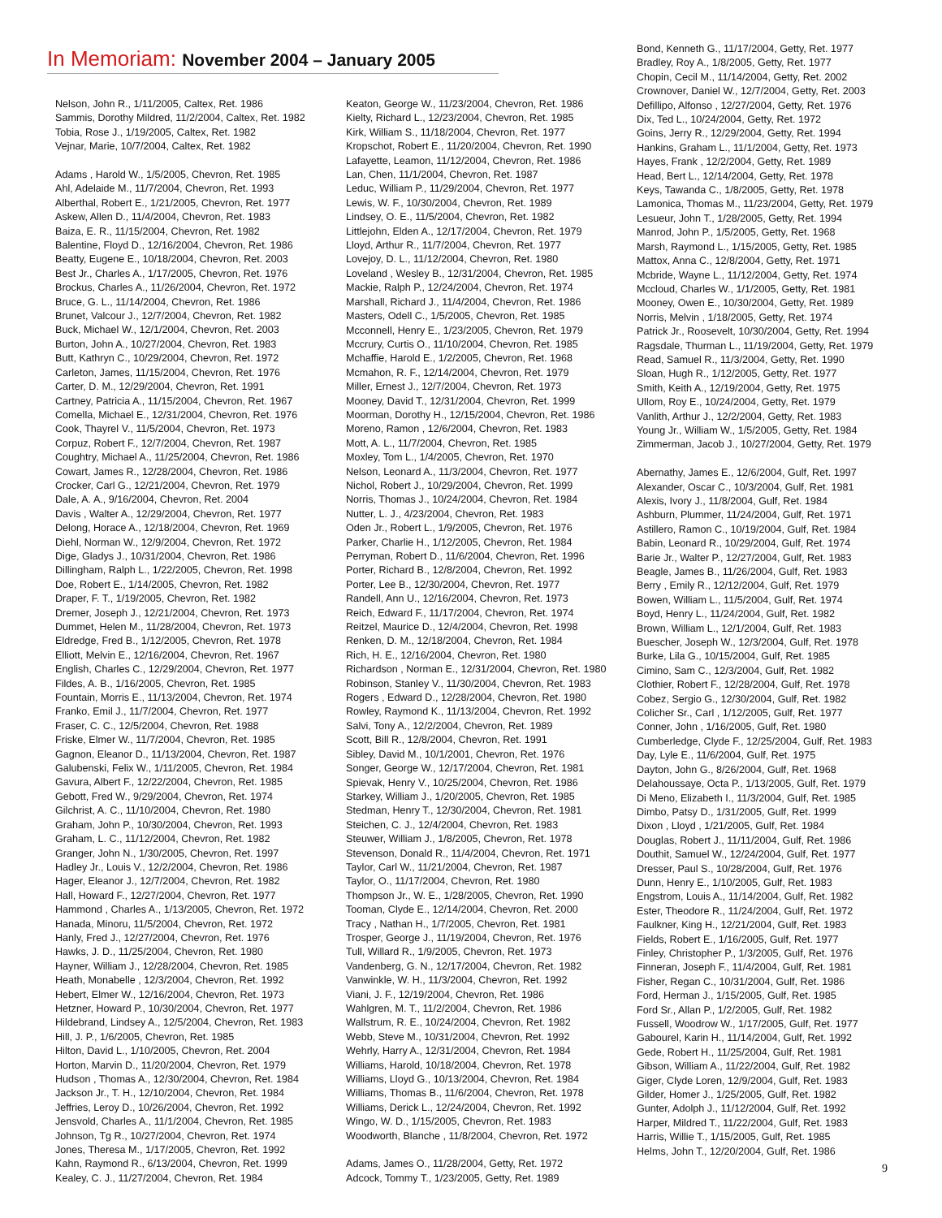In Memoriam: November 2004 – January 2005
Nelson, John R., 1/11/2005, Caltex, Ret. 1986
Sammis, Dorothy Mildred, 11/2/2004, Caltex, Ret. 1982
Tobia, Rose J., 1/19/2005, Caltex, Ret. 1982
Vejnar, Marie, 10/7/2004, Caltex, Ret. 1982
Adams , Harold W., 1/5/2005, Chevron, Ret. 1985
Ahl, Adelaide M., 11/7/2004, Chevron, Ret. 1993
Alberthal, Robert E., 1/21/2005, Chevron, Ret. 1977
Askew, Allen D., 11/4/2004, Chevron, Ret. 1983
Baiza, E. R., 11/15/2004, Chevron, Ret. 1982
Balentine, Floyd D., 12/16/2004, Chevron, Ret. 1986
Beatty, Eugene E., 10/18/2004, Chevron, Ret. 2003
Best Jr., Charles A., 1/17/2005, Chevron, Ret. 1976
Brockus, Charles A., 11/26/2004, Chevron, Ret. 1972
Bruce, G. L., 11/14/2004, Chevron, Ret. 1986
Brunet, Valcour J., 12/7/2004, Chevron, Ret. 1982
Buck, Michael W., 12/1/2004, Chevron, Ret. 2003
Burton, John A., 10/27/2004, Chevron, Ret. 1983
Butt, Kathryn C., 10/29/2004, Chevron, Ret. 1972
Carleton, James, 11/15/2004, Chevron, Ret. 1976
Carter, D. M., 12/29/2004, Chevron, Ret. 1991
Cartney, Patricia A., 11/15/2004, Chevron, Ret. 1967
Comella, Michael E., 12/31/2004, Chevron, Ret. 1976
Cook, Thayrel V., 11/5/2004, Chevron, Ret. 1973
Corpuz, Robert F., 12/7/2004, Chevron, Ret. 1987
Coughtry, Michael A., 11/25/2004, Chevron, Ret. 1986
Cowart, James R., 12/28/2004, Chevron, Ret. 1986
Crocker, Carl G., 12/21/2004, Chevron, Ret. 1979
Dale, A. A., 9/16/2004, Chevron, Ret. 2004
Davis , Walter A., 12/29/2004, Chevron, Ret. 1977
Delong, Horace A., 12/18/2004, Chevron, Ret. 1969
Diehl, Norman W., 12/9/2004, Chevron, Ret. 1972
Dige, Gladys J., 10/31/2004, Chevron, Ret. 1986
Dillingham, Ralph L., 1/22/2005, Chevron, Ret. 1998
Doe, Robert E., 1/14/2005, Chevron, Ret. 1982
Draper, F. T., 1/19/2005, Chevron, Ret. 1982
Dremer, Joseph J., 12/21/2004, Chevron, Ret. 1973
Dummet, Helen M., 11/28/2004, Chevron, Ret. 1973
Eldredge, Fred B., 1/12/2005, Chevron, Ret. 1978
Elliott, Melvin E., 12/16/2004, Chevron, Ret. 1967
English, Charles C., 12/29/2004, Chevron, Ret. 1977
Fildes, A. B., 1/16/2005, Chevron, Ret. 1985
Fountain, Morris E., 11/13/2004, Chevron, Ret. 1974
Franko, Emil J., 11/7/2004, Chevron, Ret. 1977
Fraser, C. C., 12/5/2004, Chevron, Ret. 1988
Friske, Elmer W., 11/7/2004, Chevron, Ret. 1985
Gagnon, Eleanor D., 11/13/2004, Chevron, Ret. 1987
Galubenski, Felix W., 1/11/2005, Chevron, Ret. 1984
Gavura, Albert F., 12/22/2004, Chevron, Ret. 1985
Gebott, Fred W., 9/29/2004, Chevron, Ret. 1974
Gilchrist, A. C., 11/10/2004, Chevron, Ret. 1980
Graham, John P., 10/30/2004, Chevron, Ret. 1993
Graham, L. C., 11/12/2004, Chevron, Ret. 1982
Granger, John N., 1/30/2005, Chevron, Ret. 1997
Hadley Jr., Louis V., 12/2/2004, Chevron, Ret. 1986
Hager, Eleanor J., 12/7/2004, Chevron, Ret. 1982
Hall, Howard F., 12/27/2004, Chevron, Ret. 1977
Hammond , Charles A., 1/13/2005, Chevron, Ret. 1972
Hanada, Minoru, 11/5/2004, Chevron, Ret. 1972
Hanly, Fred J., 12/27/2004, Chevron, Ret. 1976
Hawks, J. D., 11/25/2004, Chevron, Ret. 1980
Hayner, William J., 12/28/2004, Chevron, Ret. 1985
Heath, Monabelle , 12/3/2004, Chevron, Ret. 1992
Hebert, Elmer W., 12/16/2004, Chevron, Ret. 1973
Hetzner, Howard P., 10/30/2004, Chevron, Ret. 1977
Hildebrand, Lindsey A., 12/5/2004, Chevron, Ret. 1983
Hill, J. P., 1/6/2005, Chevron, Ret. 1985
Hilton, David L., 1/10/2005, Chevron, Ret. 2004
Horton, Marvin D., 11/20/2004, Chevron, Ret. 1979
Hudson , Thomas A., 12/30/2004, Chevron, Ret. 1984
Jackson Jr., T. H., 12/10/2004, Chevron, Ret. 1984
Jeffries, Leroy D., 10/26/2004, Chevron, Ret. 1992
Jensvold, Charles A., 11/1/2004, Chevron, Ret. 1985
Johnson, Tg R., 10/27/2004, Chevron, Ret. 1974
Jones, Theresa M., 1/17/2005, Chevron, Ret. 1992
Kahn, Raymond R., 6/13/2004, Chevron, Ret. 1999
Kealey, C. J., 11/27/2004, Chevron, Ret. 1984
Keaton, George W., 11/23/2004, Chevron, Ret. 1986
Kielty, Richard L., 12/23/2004, Chevron, Ret. 1985
Kirk, William S., 11/18/2004, Chevron, Ret. 1977
Kropschot, Robert E., 11/20/2004, Chevron, Ret. 1990
Lafayette, Leamon, 11/12/2004, Chevron, Ret. 1986
Lan, Chen, 11/1/2004, Chevron, Ret. 1987
Leduc, William P., 11/29/2004, Chevron, Ret. 1977
Lewis, W. F., 10/30/2004, Chevron, Ret. 1989
Lindsey, O. E., 11/5/2004, Chevron, Ret. 1982
Littlejohn, Elden A., 12/17/2004, Chevron, Ret. 1979
Lloyd, Arthur R., 11/7/2004, Chevron, Ret. 1977
Lovejoy, D. L., 11/12/2004, Chevron, Ret. 1980
Loveland , Wesley B., 12/31/2004, Chevron, Ret. 1985
Mackie, Ralph P., 12/24/2004, Chevron, Ret. 1974
Marshall, Richard J., 11/4/2004, Chevron, Ret. 1986
Masters, Odell C., 1/5/2005, Chevron, Ret. 1985
Mcconnell, Henry E., 1/23/2005, Chevron, Ret. 1979
Mccrury, Curtis O., 11/10/2004, Chevron, Ret. 1985
Mchaffie, Harold E., 1/2/2005, Chevron, Ret. 1968
Mcmahon, R. F., 12/14/2004, Chevron, Ret. 1979
Miller, Ernest J., 12/7/2004, Chevron, Ret. 1973
Mooney, David T., 12/31/2004, Chevron, Ret. 1999
Moorman, Dorothy H., 12/15/2004, Chevron, Ret. 1986
Moreno, Ramon , 12/6/2004, Chevron, Ret. 1983
Mott, A. L., 11/7/2004, Chevron, Ret. 1985
Moxley, Tom L., 1/4/2005, Chevron, Ret. 1970
Nelson, Leonard A., 11/3/2004, Chevron, Ret. 1977
Nichol, Robert J., 10/29/2004, Chevron, Ret. 1999
Norris, Thomas J., 10/24/2004, Chevron, Ret. 1984
Nutter, L. J., 4/23/2004, Chevron, Ret. 1983
Oden Jr., Robert L., 1/9/2005, Chevron, Ret. 1976
Parker, Charlie H., 1/12/2005, Chevron, Ret. 1984
Perryman, Robert D., 11/6/2004, Chevron, Ret. 1996
Porter, Richard B., 12/8/2004, Chevron, Ret. 1992
Porter, Lee B., 12/30/2004, Chevron, Ret. 1977
Randell, Ann U., 12/16/2004, Chevron, Ret. 1973
Reich, Edward F., 11/17/2004, Chevron, Ret. 1974
Reitzel, Maurice D., 12/4/2004, Chevron, Ret. 1998
Renken, D. M., 12/18/2004, Chevron, Ret. 1984
Rich, H. E., 12/16/2004, Chevron, Ret. 1980
Richardson , Norman E., 12/31/2004, Chevron, Ret. 1980
Robinson, Stanley V., 11/30/2004, Chevron, Ret. 1983
Rogers , Edward D., 12/28/2004, Chevron, Ret. 1980
Rowley, Raymond K., 11/13/2004, Chevron, Ret. 1992
Salvi, Tony A., 12/2/2004, Chevron, Ret. 1989
Scott, Bill R., 12/8/2004, Chevron, Ret. 1991
Sibley, David M., 10/1/2001, Chevron, Ret. 1976
Songer, George W., 12/17/2004, Chevron, Ret. 1981
Spievak, Henry V., 10/25/2004, Chevron, Ret. 1986
Starkey, William J., 1/20/2005, Chevron, Ret. 1985
Stedman, Henry T., 12/30/2004, Chevron, Ret. 1981
Steichen, C. J., 12/4/2004, Chevron, Ret. 1983
Steuwer, William J., 1/8/2005, Chevron, Ret. 1978
Stevenson, Donald R., 11/4/2004, Chevron, Ret. 1971
Taylor, Carl W., 11/21/2004, Chevron, Ret. 1987
Taylor, O., 11/17/2004, Chevron, Ret. 1980
Thompson Jr., W. E., 1/28/2005, Chevron, Ret. 1990
Tooman, Clyde E., 12/14/2004, Chevron, Ret. 2000
Tracy , Nathan H., 1/7/2005, Chevron, Ret. 1981
Trosper, George J., 11/19/2004, Chevron, Ret. 1976
Tull, Willard R., 1/9/2005, Chevron, Ret. 1973
Vandenberg, G. N., 12/17/2004, Chevron, Ret. 1982
Vanwinkle, W. H., 11/3/2004, Chevron, Ret. 1992
Viani, J. F., 12/19/2004, Chevron, Ret. 1986
Wahlgren, M. T., 11/2/2004, Chevron, Ret. 1986
Wallstrum, R. E., 10/24/2004, Chevron, Ret. 1982
Webb, Steve M., 10/31/2004, Chevron, Ret. 1992
Wehrly, Harry A., 12/31/2004, Chevron, Ret. 1984
Williams, Harold, 10/18/2004, Chevron, Ret. 1978
Williams, Lloyd G., 10/13/2004, Chevron, Ret. 1984
Williams, Thomas B., 11/6/2004, Chevron, Ret. 1978
Williams, Derick L., 12/24/2004, Chevron, Ret. 1992
Wingo, W. D., 1/15/2005, Chevron, Ret. 1983
Woodworth, Blanche , 11/8/2004, Chevron, Ret. 1972
Adams, James O., 11/28/2004, Getty, Ret. 1972
Adcock, Tommy T., 1/23/2005, Getty, Ret. 1989
Bond, Kenneth G., 11/17/2004, Getty, Ret. 1977
Bradley, Roy A., 1/8/2005, Getty, Ret. 1977
Chopin, Cecil M., 11/14/2004, Getty, Ret. 2002
Crownover, Daniel W., 12/7/2004, Getty, Ret. 2003
Defillipo, Alfonso , 12/27/2004, Getty, Ret. 1976
Dix, Ted L., 10/24/2004, Getty, Ret. 1972
Goins, Jerry R., 12/29/2004, Getty, Ret. 1994
Hankins, Graham L., 11/1/2004, Getty, Ret. 1973
Hayes, Frank , 12/2/2004, Getty, Ret. 1989
Head, Bert L., 12/14/2004, Getty, Ret. 1978
Keys, Tawanda C., 1/8/2005, Getty, Ret. 1978
Lamonica, Thomas M., 11/23/2004, Getty, Ret. 1979
Lesueur, John T., 1/28/2005, Getty, Ret. 1994
Manrod, John P., 1/5/2005, Getty, Ret. 1968
Marsh, Raymond L., 1/15/2005, Getty, Ret. 1985
Mattox, Anna C., 12/8/2004, Getty, Ret. 1971
Mcbride, Wayne L., 11/12/2004, Getty, Ret. 1974
Mccloud, Charles W., 1/1/2005, Getty, Ret. 1981
Mooney, Owen E., 10/30/2004, Getty, Ret. 1989
Norris, Melvin , 1/18/2005, Getty, Ret. 1974
Patrick Jr., Roosevelt, 10/30/2004, Getty, Ret. 1994
Ragsdale, Thurman L., 11/19/2004, Getty, Ret. 1979
Read, Samuel R., 11/3/2004, Getty, Ret. 1990
Sloan, Hugh R., 1/12/2005, Getty, Ret. 1977
Smith, Keith A., 12/19/2004, Getty, Ret. 1975
Ullom, Roy E., 10/24/2004, Getty, Ret. 1979
Vanlith, Arthur J., 12/2/2004, Getty, Ret. 1983
Young Jr., William W., 1/5/2005, Getty, Ret. 1984
Zimmerman, Jacob J., 10/27/2004, Getty, Ret. 1979
Abernathy, James E., 12/6/2004, Gulf, Ret. 1997
Alexander, Oscar C., 10/3/2004, Gulf, Ret. 1981
Alexis, Ivory J., 11/8/2004, Gulf, Ret. 1984
Ashburn, Plummer, 11/24/2004, Gulf, Ret. 1971
Astillero, Ramon C., 10/19/2004, Gulf, Ret. 1984
Babin, Leonard R., 10/29/2004, Gulf, Ret. 1974
Barie Jr., Walter P., 12/27/2004, Gulf, Ret. 1983
Beagle, James B., 11/26/2004, Gulf, Ret. 1983
Berry , Emily R., 12/12/2004, Gulf, Ret. 1979
Bowen, William L., 11/5/2004, Gulf, Ret. 1974
Boyd, Henry L., 11/24/2004, Gulf, Ret. 1982
Brown, William L., 12/1/2004, Gulf, Ret. 1983
Buescher, Joseph W., 12/3/2004, Gulf, Ret. 1978
Burke, Lila G., 10/15/2004, Gulf, Ret. 1985
Cimino, Sam C., 12/3/2004, Gulf, Ret. 1982
Clothier, Robert F., 12/28/2004, Gulf, Ret. 1978
Cobez, Sergio G., 12/30/2004, Gulf, Ret. 1982
Colicher Sr., Carl , 1/12/2005, Gulf, Ret. 1977
Conner, John , 1/16/2005, Gulf, Ret. 1980
Cumberledge, Clyde F., 12/25/2004, Gulf, Ret. 1983
Day, Lyle E., 11/6/2004, Gulf, Ret. 1975
Dayton, John G., 8/26/2004, Gulf, Ret. 1968
Delahoussaye, Octa P., 1/13/2005, Gulf, Ret. 1979
Di Meno, Elizabeth I., 11/3/2004, Gulf, Ret. 1985
Dimbo, Patsy D., 1/31/2005, Gulf, Ret. 1999
Dixon , Lloyd , 1/21/2005, Gulf, Ret. 1984
Douglas, Robert J., 11/11/2004, Gulf, Ret. 1986
Douthit, Samuel W., 12/24/2004, Gulf, Ret. 1977
Dresser, Paul S., 10/28/2004, Gulf, Ret. 1976
Dunn, Henry E., 1/10/2005, Gulf, Ret. 1983
Engstrom, Louis A., 11/14/2004, Gulf, Ret. 1982
Ester, Theodore R., 11/24/2004, Gulf, Ret. 1972
Faulkner, King H., 12/21/2004, Gulf, Ret. 1983
Fields, Robert E., 1/16/2005, Gulf, Ret. 1977
Finley, Christopher P., 1/3/2005, Gulf, Ret. 1976
Finneran, Joseph F., 11/4/2004, Gulf, Ret. 1981
Fisher, Regan C., 10/31/2004, Gulf, Ret. 1986
Ford, Herman J., 1/15/2005, Gulf, Ret. 1985
Ford Sr., Allan P., 1/2/2005, Gulf, Ret. 1982
Fussell, Woodrow W., 1/17/2005, Gulf, Ret. 1977
Gabourel, Karin H., 11/14/2004, Gulf, Ret. 1992
Gede, Robert H., 11/25/2004, Gulf, Ret. 1981
Gibson, William A., 11/22/2004, Gulf, Ret. 1982
Giger, Clyde Loren, 12/9/2004, Gulf, Ret. 1983
Gilder, Homer J., 1/25/2005, Gulf, Ret. 1982
Gunter, Adolph J., 11/12/2004, Gulf, Ret. 1992
Harper, Mildred T., 11/22/2004, Gulf, Ret. 1983
Harris, Willie T., 1/15/2005, Gulf, Ret. 1985
Helms, John T., 12/20/2004, Gulf, Ret. 1986
9